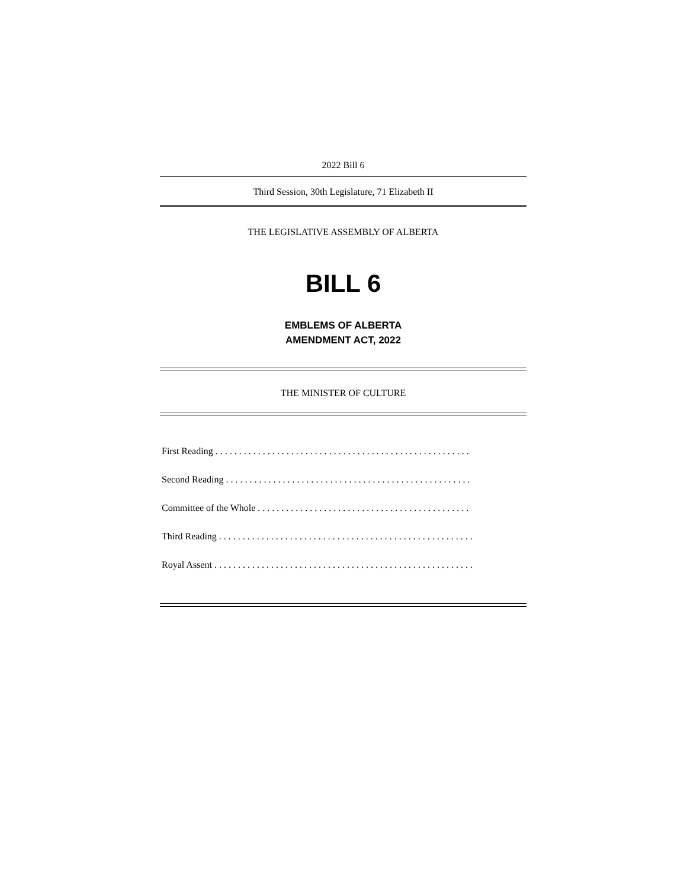2022 Bill 6
Third Session, 30th Legislature, 71 Elizabeth II
THE LEGISLATIVE ASSEMBLY OF ALBERTA
BILL 6
EMBLEMS OF ALBERTA
AMENDMENT ACT, 2022
THE MINISTER OF CULTURE
First Reading . . . . . . . . . . . . . . . . . . . . . . . . . . . . . . . . . . . . . . . . . . . . . . . . . . . . . .
Second Reading . . . . . . . . . . . . . . . . . . . . . . . . . . . . . . . . . . . . . . . . . . . . . . . . . . . .
Committee of the Whole . . . . . . . . . . . . . . . . . . . . . . . . . . . . . . . . . . . . . . . . . . . . .
Third Reading . . . . . . . . . . . . . . . . . . . . . . . . . . . . . . . . . . . . . . . . . . . . . . . . . . . . . .
Royal Assent . . . . . . . . . . . . . . . . . . . . . . . . . . . . . . . . . . . . . . . . . . . . . . . . . . . . . . .